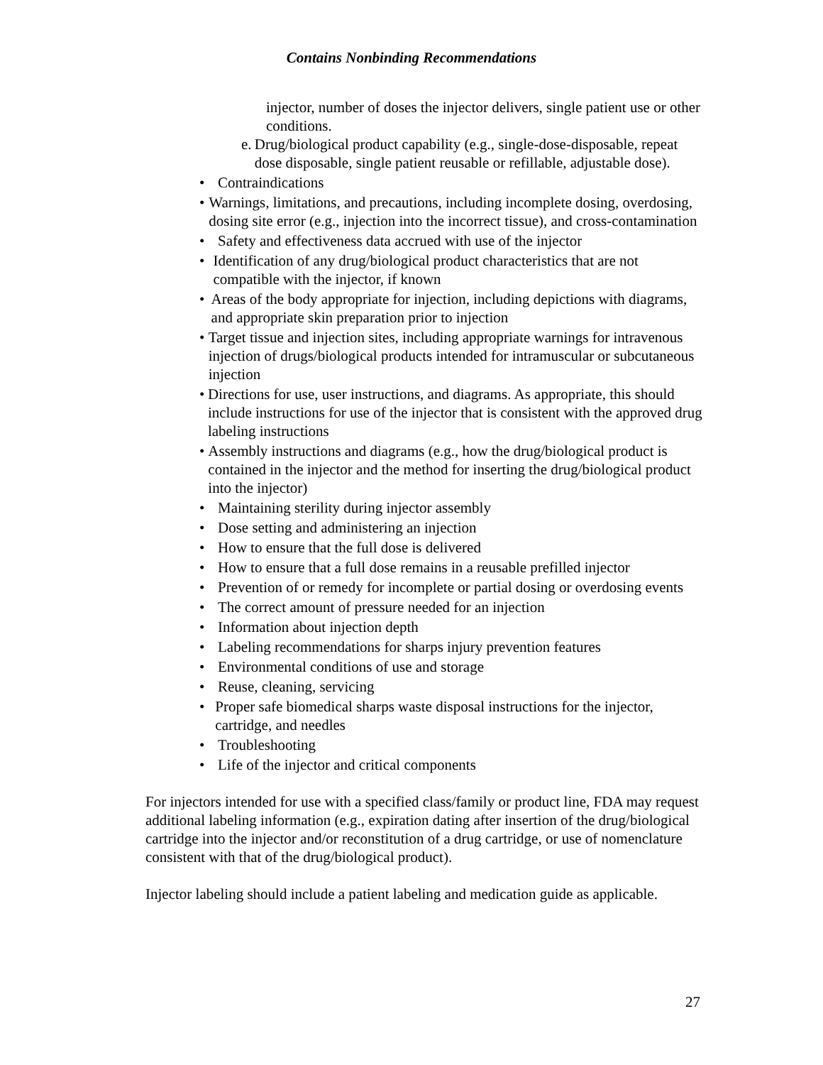Contains Nonbinding Recommendations
injector, number of doses the injector delivers, single patient use or other conditions.
e. Drug/biological product capability (e.g., single-dose-disposable, repeat dose disposable, single patient reusable or refillable, adjustable dose).
• Contraindications
• Warnings, limitations, and precautions, including incomplete dosing, overdosing, dosing site error (e.g., injection into the incorrect tissue), and cross-contamination
• Safety and effectiveness data accrued with use of the injector
• Identification of any drug/biological product characteristics that are not compatible with the injector, if known
• Areas of the body appropriate for injection, including depictions with diagrams, and appropriate skin preparation prior to injection
• Target tissue and injection sites, including appropriate warnings for intravenous injection of drugs/biological products intended for intramuscular or subcutaneous injection
• Directions for use, user instructions, and diagrams. As appropriate, this should include instructions for use of the injector that is consistent with the approved drug labeling instructions
• Assembly instructions and diagrams (e.g., how the drug/biological product is contained in the injector and the method for inserting the drug/biological product into the injector)
• Maintaining sterility during injector assembly
• Dose setting and administering an injection
• How to ensure that the full dose is delivered
• How to ensure that a full dose remains in a reusable prefilled injector
• Prevention of or remedy for incomplete or partial dosing or overdosing events
• The correct amount of pressure needed for an injection
• Information about injection depth
• Labeling recommendations for sharps injury prevention features
• Environmental conditions of use and storage
• Reuse, cleaning, servicing
• Proper safe biomedical sharps waste disposal instructions for the injector, cartridge, and needles
• Troubleshooting
• Life of the injector and critical components
For injectors intended for use with a specified class/family or product line, FDA may request additional labeling information (e.g., expiration dating after insertion of the drug/biological cartridge into the injector and/or reconstitution of a drug cartridge, or use of nomenclature consistent with that of the drug/biological product).
Injector labeling should include a patient labeling and medication guide as applicable.
27